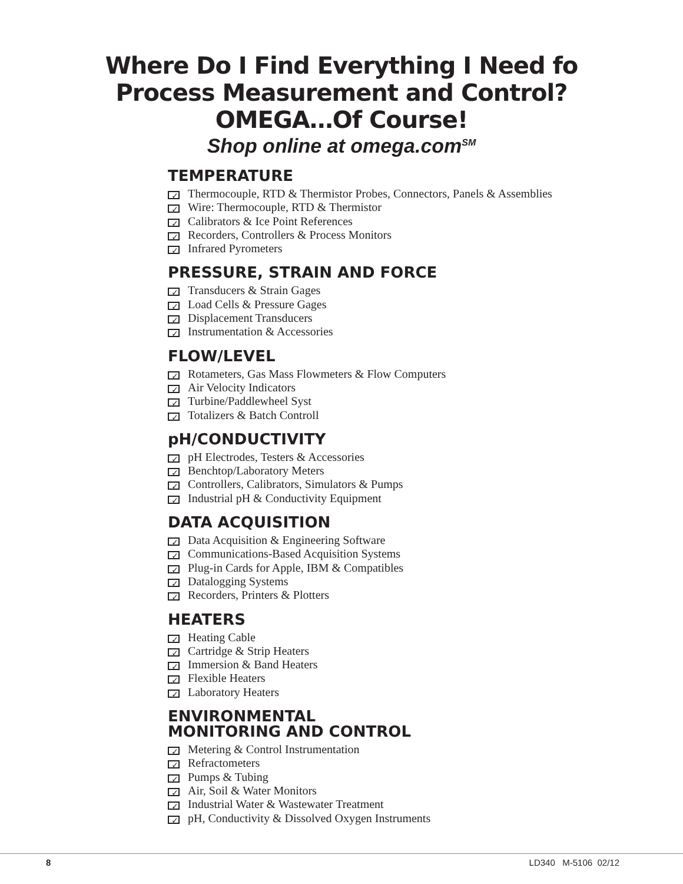Where Do I Find Everything I Need fo
Process Measurement and Control?
OMEGA…Of Course!
Shop online at omega.com<sup>SM</sup>
TEMPERATURE
✓ Thermocouple, RTD & Thermistor Probes, Connectors, Panels & Assemblies
✓ Wire: Thermocouple, RTD & Thermistor
✓ Calibrators & Ice Point References
✓ Recorders, Controllers & Process Monitors
✓ Infrared Pyrometers
PRESSURE, STRAIN AND FORCE
✓ Transducers & Strain Gages
✓ Load Cells & Pressure Gages
✓ Displacement Transducers
✓ Instrumentation & Accessories
FLOW/LEVEL
✓ Rotameters, Gas Mass Flowmeters & Flow Computers
✓ Air Velocity Indicators
✓ Turbine/Paddlewheel Syst
✓ Totalizers & Batch Controll
pH/CONDUCTIVITY
✓ pH Electrodes, Testers & Accessories
✓ Benchtop/Laboratory Meters
✓ Controllers, Calibrators, Simulators & Pumps
✓ Industrial pH & Conductivity Equipment
DATA ACQUISITION
✓ Data Acquisition & Engineering Software
✓ Communications-Based Acquisition Systems
✓ Plug-in Cards for Apple, IBM & Compatibles
✓ Datalogging Systems
✓ Recorders, Printers & Plotters
HEATERS
✓ Heating Cable
✓ Cartridge & Strip Heaters
✓ Immersion & Band Heaters
✓ Flexible Heaters
✓ Laboratory Heaters
ENVIRONMENTAL
MONITORING AND CONTROL
✓ Metering & Control Instrumentation
✓ Refractometers
✓ Pumps & Tubing
✓ Air, Soil & Water Monitors
✓ Industrial Water & Wastewater Treatment
✓ pH, Conductivity & Dissolved Oxygen Instruments
8 LD340 M-5106 02/12